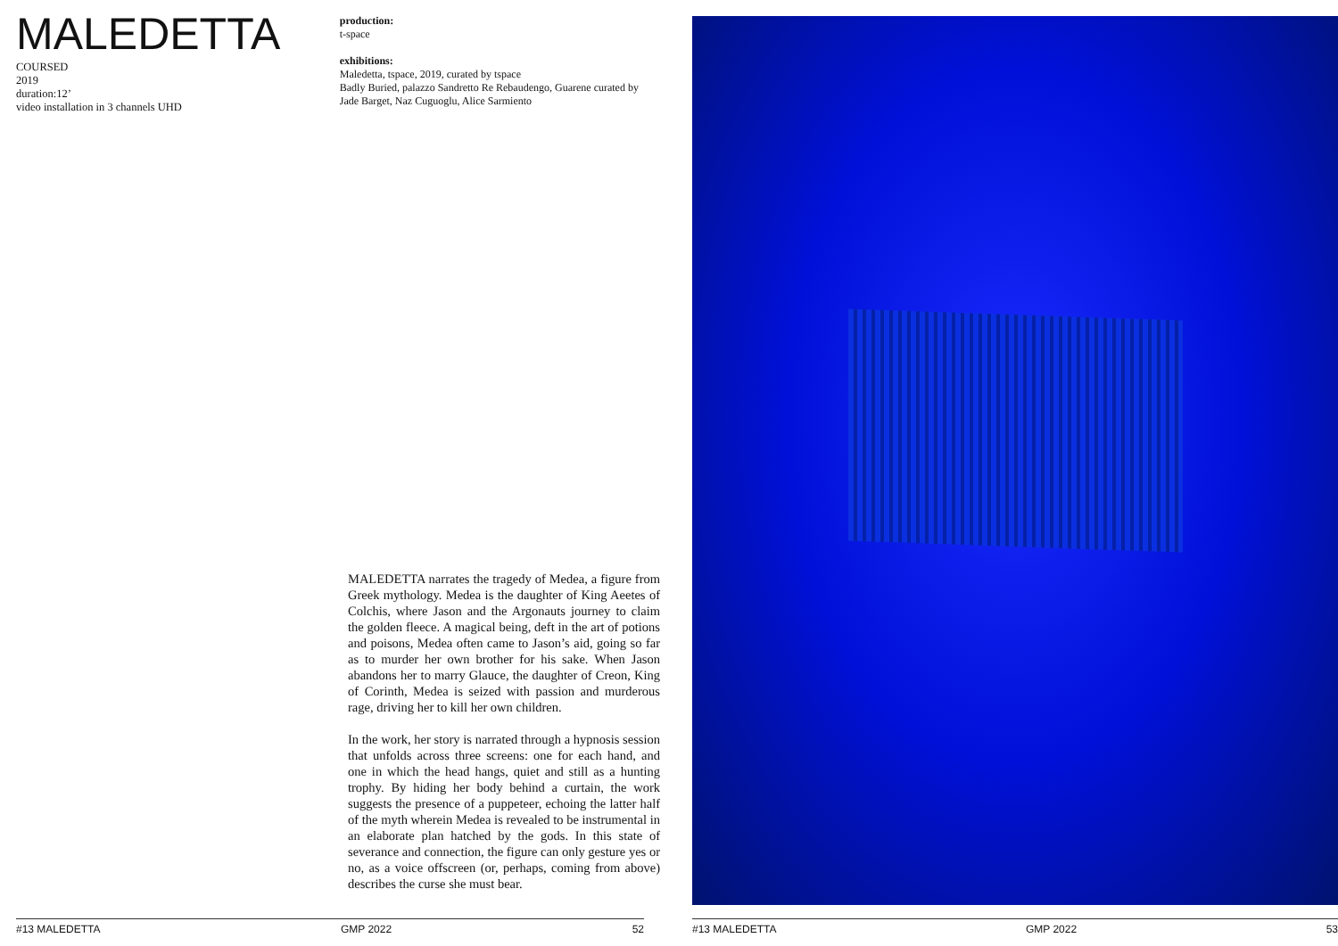MALEDETTA
COURSED
2019
duration:12’
video installation in 3 channels UHD
production:
t-space
exhibitions:
Maledetta, tspace, 2019, curated by tspace
Badly Buried, palazzo Sandretto Re Rebaudengo, Guarene curated by Jade Barget, Naz Cuguoglu, Alice Sarmiento
MALEDETTA narrates the tragedy of Medea, a figure from Greek mythology. Medea is the daughter of King Aeetes of Colchis, where Jason and the Argonauts journey to claim the golden fleece. A magical being, deft in the art of potions and poisons, Medea often came to Jason’s aid, going so far as to murder her own brother for his sake. When Jason abandons her to marry Glauce, the daughter of Creon, King of Corinth, Medea is seized with passion and murderous rage, driving her to kill her own children.
In the work, her story is narrated through a hypnosis session that unfolds across three screens: one for each hand, and one in which the head hangs, quiet and still as a hunting trophy. By hiding her body behind a curtain, the work suggests the presence of a puppeteer, echoing the latter half of the myth wherein Medea is revealed to be instrumental in an elaborate plan hatched by the gods. In this state of severance and connection, the figure can only gesture yes or no, as a voice offscreen (or, perhaps, coming from above) describes the curse she must bear.
#13 MALEDETTA GMP 2022 52
#13 MALEDETTA GMP 2022 53